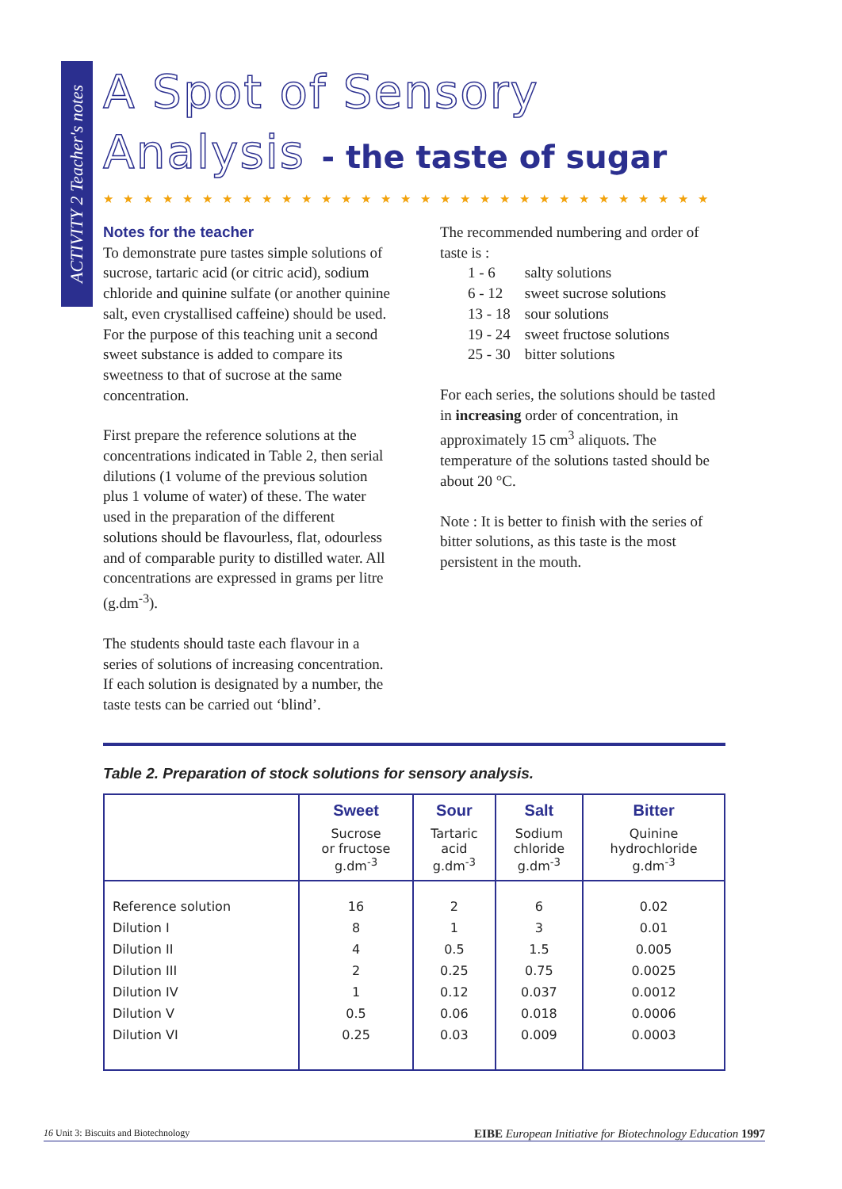ACTIVITY 2 Teacher's notes
A Spot of Sensory
Analysis - the taste of sugar
★★★★★★★★★★★★★★★★★★★★★★★★★★★★★★★
Notes for the teacher
To demonstrate pure tastes simple solutions of sucrose, tartaric acid (or citric acid), sodium chloride and quinine sulfate (or another quinine salt, even crystallised caffeine) should be used. For the purpose of this teaching unit a second sweet substance is added to compare its sweetness to that of sucrose at the same concentration.
First prepare the reference solutions at the concentrations indicated in Table 2, then serial dilutions (1 volume of the previous solution plus 1 volume of water) of these. The water used in the preparation of the different solutions should be flavourless, flat, odourless and of comparable purity to distilled water. All concentrations are expressed in grams per litre (g.dm<sup>-3</sup>).
The students should taste each flavour in a series of solutions of increasing concentration. If each solution is designated by a number, the taste tests can be carried out ‘blind’.
The recommended numbering and order of taste is :
| 1 - 6 | salty solutions |
| 6 - 12 | sweet sucrose solutions |
| 13 - 18 | sour solutions |
| 19 - 24 | sweet fructose solutions |
| 25 - 30 | bitter solutions |
For each series, the solutions should be tasted in increasing order of concentration, in approximately 15 cm<sup>3</sup> aliquots. The temperature of the solutions tasted should be about 20 °C.
Note : It is better to finish with the series of bitter solutions, as this taste is the most persistent in the mouth.
Table 2. Preparation of stock solutions for sensory analysis.
| | Sweet | Sour | Salt | Bitter |
| --- | --- | --- | --- | --- |
| | Sucrose or fructose g.dm<sup>-3</sup> | Tartaric acid g.dm<sup>-3</sup> | Sodium chloride g.dm<sup>-3</sup> | Quinine hydrochloride g.dm<sup>-3</sup> |
| Reference solution | 16 | 2 | 6 | 0.02 |
| Dilution I | 8 | 1 | 3 | 0.01 |
| Dilution II | 4 | 0.5 | 1.5 | 0.005 |
| Dilution III | 2 | 0.25 | 0.75 | 0.0025 |
| Dilution IV | 1 | 0.12 | 0.037 | 0.0012 |
| Dilution V | 0.5 | 0.06 | 0.018 | 0.0006 |
| Dilution VI | 0.25 | 0.03 | 0.009 | 0.0003 |
16 Unit 3: Biscuits and Biotechnology EIBE European Initiative for Biotechnology Education 1997